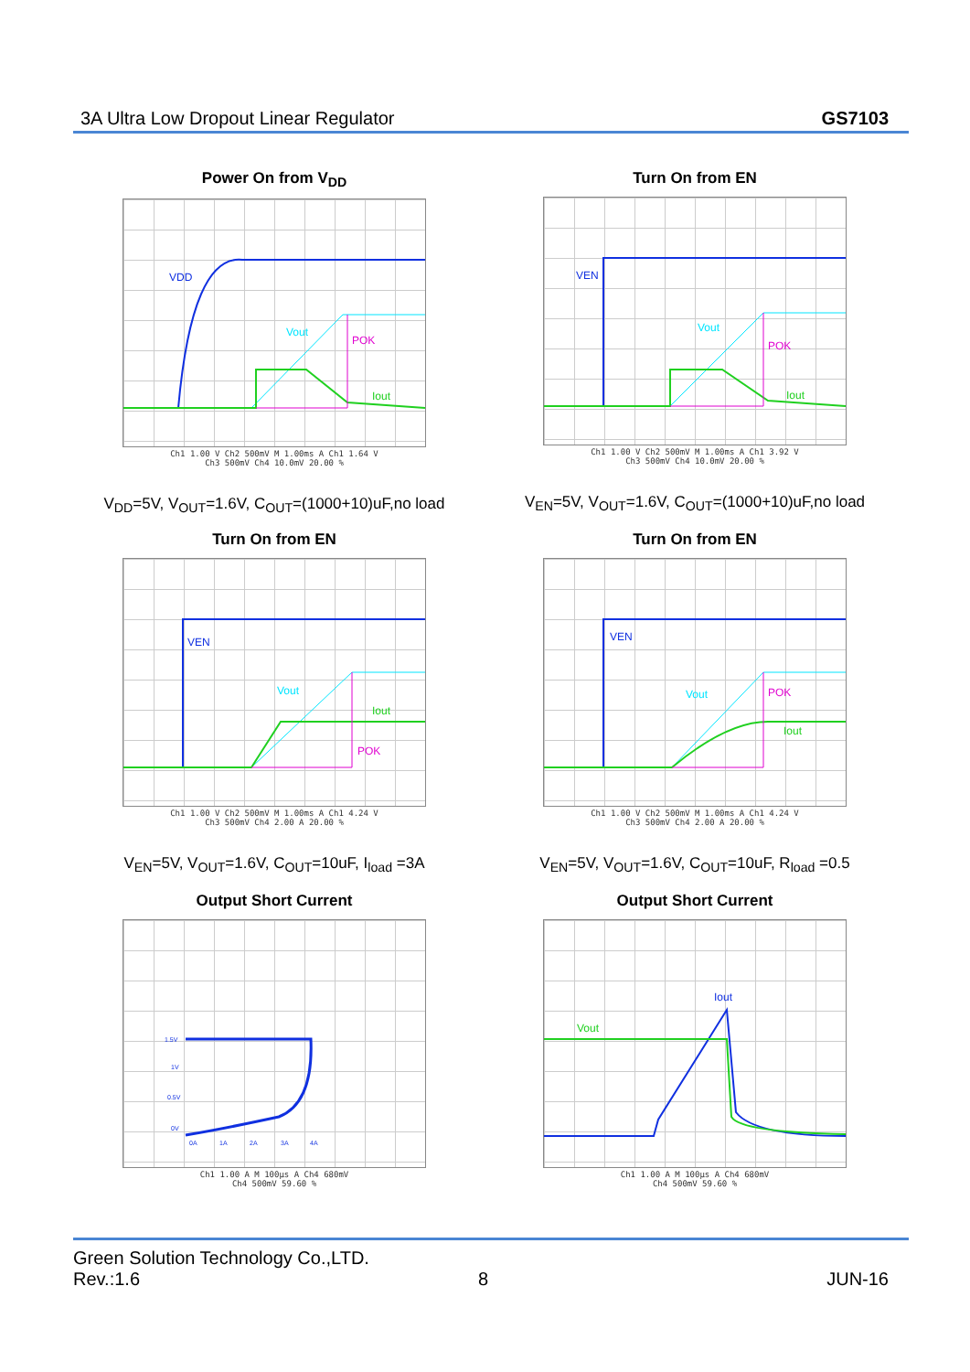3A Ultra Low Dropout Linear Regulator GS7103
Power On from V<sub>DD</sub>
VDD
Vout
POK
Iout
Ch1 1.00 V Ch2 500mV M 1.00ms A Ch1 1.64 V
Ch3 500mV Ch4 10.0mV 20.00 %
V<sub>DD</sub>=5V, V<sub>OUT</sub>=1.6V, C<sub>OUT</sub>=(1000+10)uF,no load
Turn On from EN
VEN
Vout
POK
Iout
Ch1 1.00 V Ch2 500mV M 1.00ms A Ch1 3.92 V
Ch3 500mV Ch4 10.0mV 20.00 %
V<sub>EN</sub>=5V, V<sub>OUT</sub>=1.6V, C<sub>OUT</sub>=(1000+10)uF,no load
Turn On from EN
VEN
Vout
Iout
POK
Ch1 1.00 V Ch2 500mV M 1.00ms A Ch1 4.24 V
Ch3 500mV Ch4 2.00 A 20.00 %
V<sub>EN</sub>=5V, V<sub>OUT</sub>=1.6V, C<sub>OUT</sub>=10uF, I<sub>load</sub> =3A
Turn On from EN
VEN
Vout
POK
Iout
Ch1 1.00 V Ch2 500mV M 1.00ms A Ch1 4.24 V
Ch3 500mV Ch4 2.00 A 20.00 %
V<sub>EN</sub>=5V, V<sub>OUT</sub>=1.6V, C<sub>OUT</sub>=10uF, R<sub>load</sub> =0.5
Output Short Current
1.5V
1V
0.5V
0V
0A
1A
2A
3A
4A
Ch1 1.00 A M 100µs A Ch4 680mV
Ch4 500mV 59.60 %
Output Short Current
Iout
Vout
Ch1 1.00 A M 100µs A Ch4 680mV
Ch4 500mV 59.60 %
Green Solution Technology Co.,LTD.
Rev.:1.6 8 JUN-16